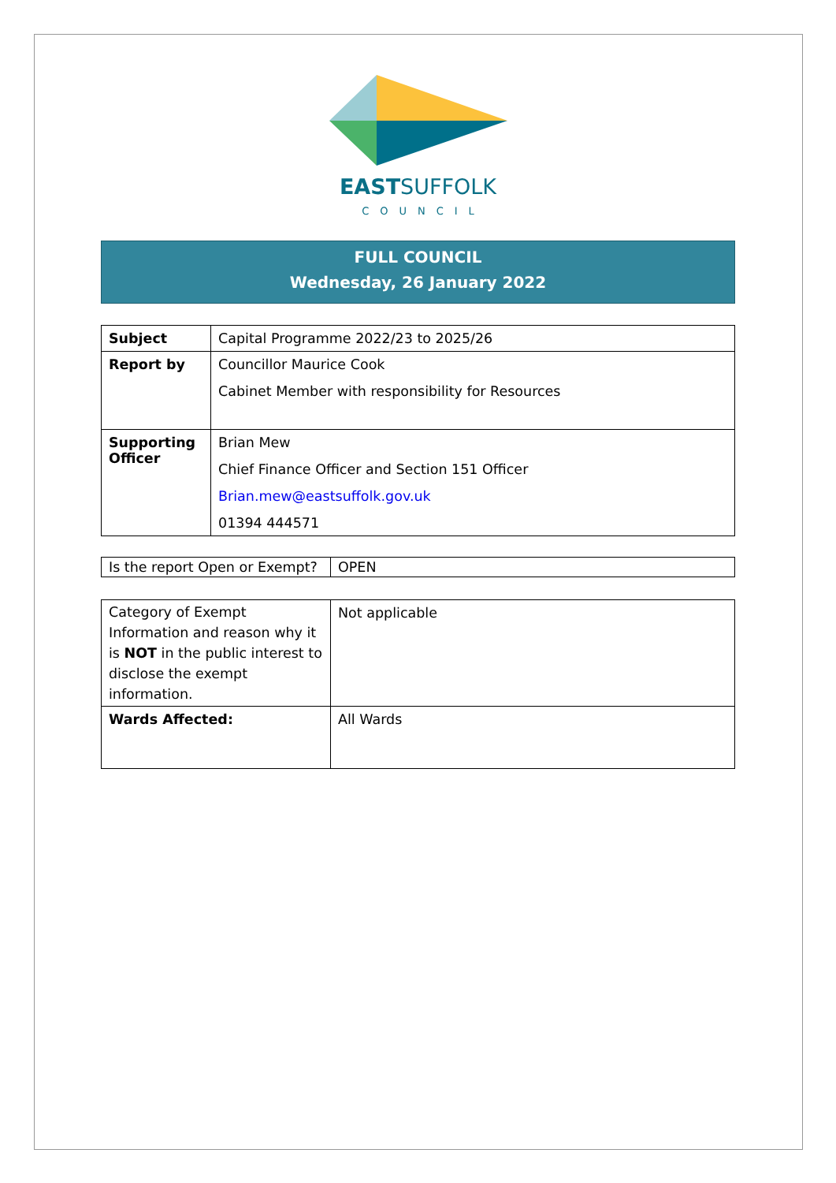EASTSUFFOLK
COUNCIL
FULL COUNCIL
Wednesday, 26 January 2022
| Subject | Capital Programme 2022/23 to 2025/26 |
| Report by | Councillor Maurice Cook Cabinet Member with responsibility for Resources |
| Supporting Officer | Brian Mew Chief Finance Officer and Section 151 Officer Brian.mew@eastsuffolk.gov.uk 01394 444571 |
| Is the report Open or Exempt? | OPEN |
| Category of Exempt Information and reason why it is NOT in the public interest to disclose the exempt information. | Not applicable |
| Wards Affected: | All Wards |